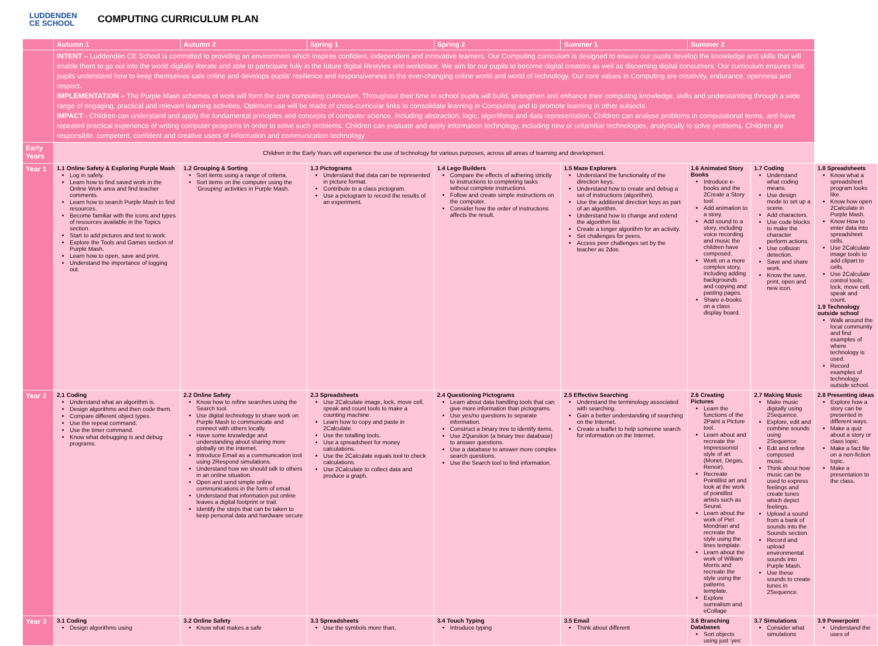LUDDENDEN
CE SCHOOL
COMPUTING CURRICULUM PLAN
| | Autumn 1 | Autumn 2 | Spring 1 | Spring 2 | Summer 1 | Summer 2 | | |
| --- | --- | --- | --- | --- | --- | --- | --- | --- |
| | INTENT – Luddenden CE School is committed to providing an environment which inspires confident, independent and innovative learners. Our Computing curriculum is designed to ensure our pupils develop the knowledge and skills that will enable them to go out into the world digitally literate and able to participate fully in the future digital lifestyles and workplace. We aim for our pupils to become digital creators as well as discerning digital consumers. Our curriculum ensures that pupils understand how to keep themselves safe online and develops pupils’ resilience and responsiveness to the ever-changing online world and world of technology. Our core values in Computing are creativity, endurance, openness and respect. IMPLEMENTATION – The Purple Mash schemes of work will form the core computing curriculum. Throughout their time in school pupils will build, strengthen and enhance their computing knowledge, skills and understanding through a wide range of engaging, practical and relevant learning activities. Optimum use will be made of cross-curricular links to consolidate learning in Computing and to promote learning in other subjects. IMPACT - Children can understand and apply the fundamental principles and concepts of computer science, including abstraction, logic, algorithms and data representation. Children can analyse problems in computational terms, and have repeated practical experience of writing computer programs in order to solve such problems. Children can evaluate and apply information technology, including new or unfamiliar technologies, analytically to solve problems. Children are responsible, competent, confident and creative users of information and communication technology | | | | | | | |
| Early Years | Children in the Early Years will experience the use of technology for various purposes, across all areas of learning and development. | | | | | | | |
| Year 1 | 1.1 Online Safety & Exploring Purple Mash Log in safely. Learn how to find saved work in the Online Work area and find teacher comments. Learn how to search Purple Mash to find resources. Become familiar with the icons and types of resources available in the Topics section. Start to add pictures and text to work. Explore the Tools and Games section of Purple Mash. Learn how to open, save and print. Understand the importance of logging out. | 1.2 Grouping & Sorting Sort items using a range of criteria. Sort items on the computer using the ‘Grouping’ activities in Purple Mash. | 1.3 Pictograms Understand that data can be represented in picture format. Contribute to a class pictogram. Use a pictogram to record the results of an experiment. | 1.4 Lego Builders Compare the effects of adhering strictly to instructions to completing tasks without complete instructions. Follow and create simple instructions on the computer. Consider how the order of instructions affects the result. | 1.5 Maze Explorers Understand the functionality of the direction keys. Understand how to create and debug a set of instructions (algorithm). Use the additional direction keys as part of an algorithm. Understand how to change and extend the algorithm list. Create a longer algorithm for an activity. Set challenges for peers. Access peer challenges set by the teacher as 2dos. | 1.6 Animated Story Books Introduce e-books and the 2Create a Story tool. Add animation to a story. Add sound to a story, including voice recording and music the children have composed. Work on a more complex story, including adding backgrounds and copying and pasting pages. Share e-books on a class display board. | 1.7 Coding Understand what coding means. Use design mode to set up a scene. Add characters. Use code blocks to make the character perform actions. Use collision detection. Save and share work. Know the save, print, open and new icon. | 1.8 Spreadsheets Know what a spreadsheet program looks like. Know how open 2Calculate in Purple Mash. Know How to enter data into spreadsheet cells. Use 2Calculate image tools to add clipart to cells. Use 2Calculate control tools: lock, move cell, speak and count. 1.9 Technology outside school Walk around the local community and find examples of where technology is used. Record examples of technology outside school. |
| Year 2 | 2.1 Coding Understand what an algorithm is. Design algorithms and then code them. Compare different object types. Use the repeat command. Use the timer command. Know what debugging is and debug programs. | 2.2 Online Safety Know how to refine searches using the Search tool. Use digital technology to share work on Purple Mash to communicate and connect with others locally. Have some knowledge and understanding about sharing more globally on the Internet. Introduce Email as a communication tool using 2Respond simulations. Understand how we should talk to others in an online situation. Open and send simple online communications in the form of email. Understand that information put online leaves a digital footprint or trail. Identify the steps that can be taken to keep personal data and hardware secure | 2.3 Spreadsheets Use 2Calculate image, lock, move cell, speak and count tools to make a counting machine. Learn how to copy and paste in 2Calculate. Use the totalling tools. Use a spreadsheet for money calculations. Use the 2Calculate equals tool to check calculations. Use 2Calculate to collect data and produce a graph. | 2.4 Questioning Pictograms Learn about data handling tools that can give more information than pictograms. Use yes/no questions to separate information. Construct a binary tree to identify items. Use 2Question (a binary tree database) to answer questions. Use a database to answer more complex search questions. Use the Search tool to find information. | 2.5 Effective Searching Understand the terminology associated with searching. Gain a better understanding of searching on the Internet. Create a leaflet to help someone search for information on the Internet. | 2.6 Creating Pictures Learn the functions of the 2Paint a Picture tool. Learn about and recreate the Impressionist style of art (Monet, Degas, Renoir). Recreate Pointillist art and look at the work of pointillist artists such as Seurat. Learn about the work of Piet Mondrian and recreate the style using the lines template. Learn about the work of William Morris and recreate the style using the patterns template. Explore surrealism and eCollage | 2.7 Making Music Make music digitally using 2Sequence. Explore, edit and combine sounds using 2Sequence. Edit and refine composed music. Think about how music can be used to express feelings and create tunes which depict feelings. Upload a sound from a bank of sounds into the Sounds section. Record and upload environmental sounds into Purple Mash. Use these sounds to create tunes in 2Sequence. | 2.8 Presenting ideas Explore how a story can be presented in different ways. Make a quiz about a story or class topic. Make a fact file on a non-fiction topic. Make a presentation to the class. |
| Year 3 | 3.1 Coding Design algorithms using | 3.2 Online Safety Know what makes a safe | 3.3 Spreadsheets Use the symbols more than, | 3.4 Touch Typing Introduce typing | 3.5 Email Think about different | 3.6 Branching Databases Sort objects using just ‘yes’ | 3.7 Simulations Consider what simulations | 3.9 Powerpoint Understand the uses of |